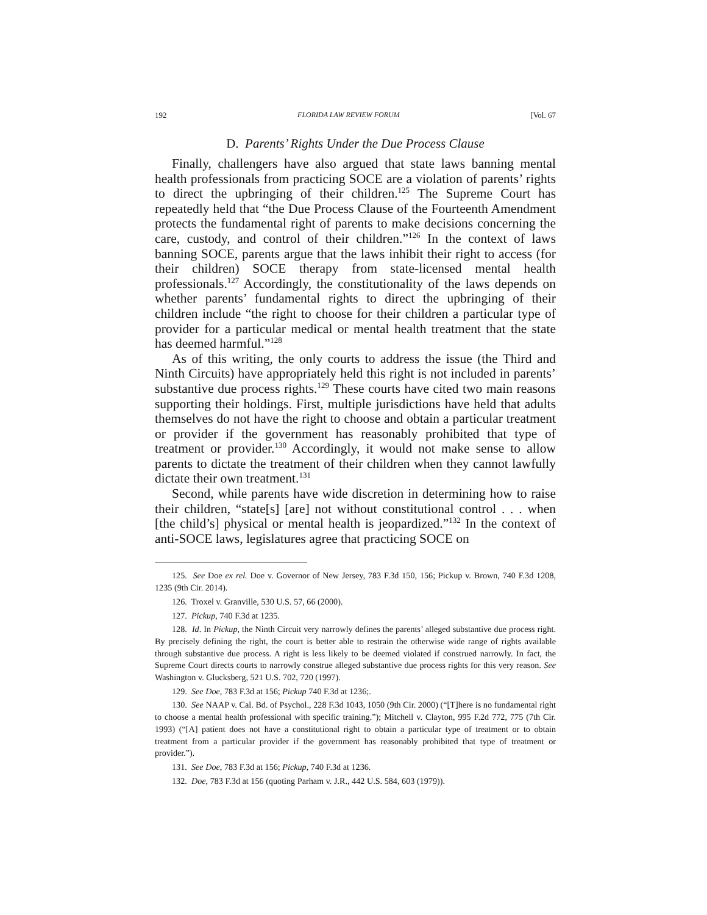192 FLORIDA LAW REVIEW FORUM [Vol. 67
D. Parents’ Rights Under the Due Process Clause
Finally, challengers have also argued that state laws banning mental health professionals from practicing SOCE are a violation of parents’ rights to direct the upbringing of their children.<sup>125</sup> The Supreme Court has repeatedly held that “the Due Process Clause of the Fourteenth Amendment protects the fundamental right of parents to make decisions concerning the care, custody, and control of their children.”<sup>126</sup> In the context of laws banning SOCE, parents argue that the laws inhibit their right to access (for their children) SOCE therapy from state-licensed mental health professionals.<sup>127</sup> Accordingly, the constitutionality of the laws depends on whether parents’ fundamental rights to direct the upbringing of their children include “the right to choose for their children a particular type of provider for a particular medical or mental health treatment that the state has deemed harmful.”<sup>128</sup>
As of this writing, the only courts to address the issue (the Third and Ninth Circuits) have appropriately held this right is not included in parents’ substantive due process rights.<sup>129</sup> These courts have cited two main reasons supporting their holdings. First, multiple jurisdictions have held that adults themselves do not have the right to choose and obtain a particular treatment or provider if the government has reasonably prohibited that type of treatment or provider.<sup>130</sup> Accordingly, it would not make sense to allow parents to dictate the treatment of their children when they cannot lawfully dictate their own treatment.<sup>131</sup>
Second, while parents have wide discretion in determining how to raise their children, “state[s] [are] not without constitutional control . . . when [the child’s] physical or mental health is jeopardized.”<sup>132</sup> In the context of anti-SOCE laws, legislatures agree that practicing SOCE on
125. See Doe ex rel. Doe v. Governor of New Jersey, 783 F.3d 150, 156; Pickup v. Brown, 740 F.3d 1208, 1235 (9th Cir. 2014).
126. Troxel v. Granville, 530 U.S. 57, 66 (2000).
127. Pickup, 740 F.3d at 1235.
128. Id. In Pickup, the Ninth Circuit very narrowly defines the parents’ alleged substantive due process right. By precisely defining the right, the court is better able to restrain the otherwise wide range of rights available through substantive due process. A right is less likely to be deemed violated if construed narrowly. In fact, the Supreme Court directs courts to narrowly construe alleged substantive due process rights for this very reason. See Washington v. Glucksberg, 521 U.S. 702, 720 (1997).
129. See Doe, 783 F.3d at 156; Pickup 740 F.3d at 1236;.
130. See NAAP v. Cal. Bd. of Psychol., 228 F.3d 1043, 1050 (9th Cir. 2000) (“[T]here is no fundamental right to choose a mental health professional with specific training.”); Mitchell v. Clayton, 995 F.2d 772, 775 (7th Cir. 1993) (“[A] patient does not have a constitutional right to obtain a particular type of treatment or to obtain treatment from a particular provider if the government has reasonably prohibited that type of treatment or provider.”).
131. See Doe, 783 F.3d at 156; Pickup, 740 F.3d at 1236.
132. Doe, 783 F.3d at 156 (quoting Parham v. J.R., 442 U.S. 584, 603 (1979)).